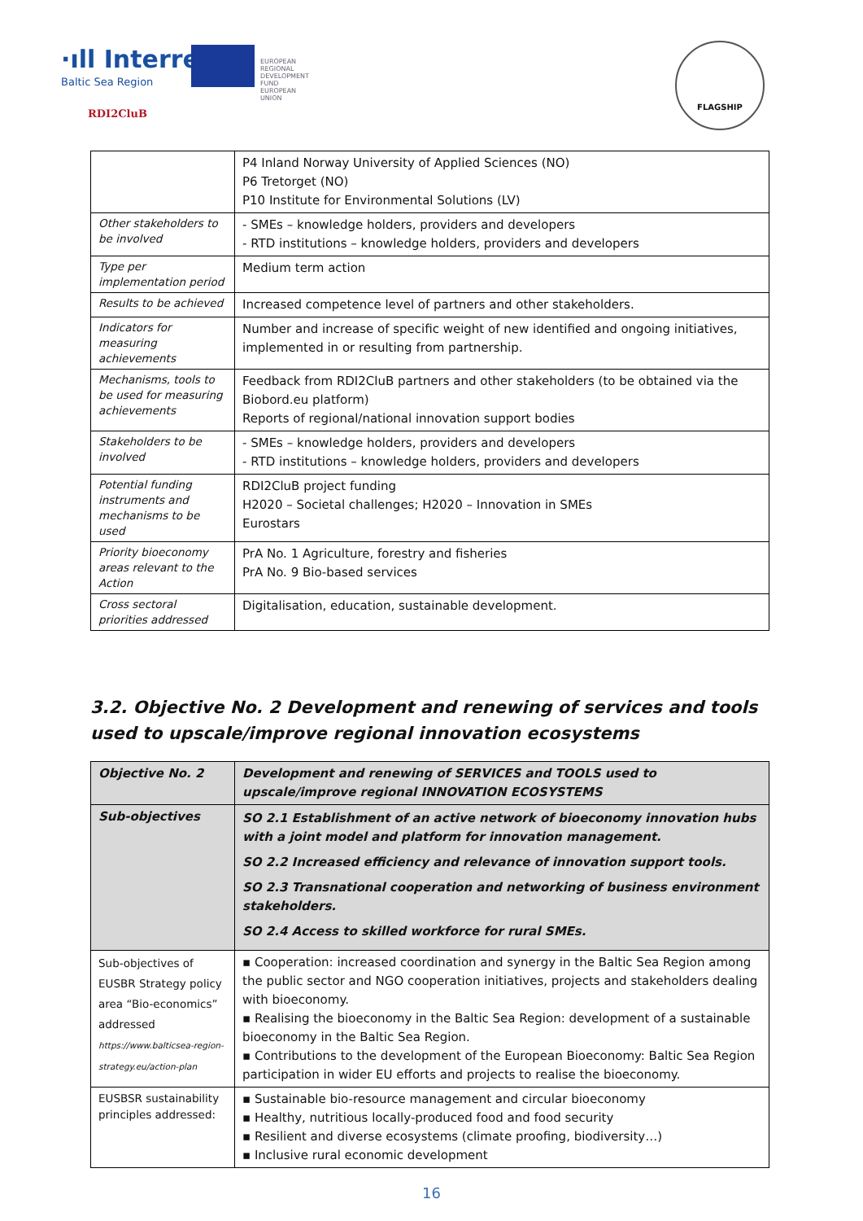·ıll Interreg
Baltic Sea Region
EUROPEAN
REGIONAL
DEVELOPMENT
FUND
EUROPEAN UNION
RDI2CluB
FLAGSHIP
| | P4 Inland Norway University of Applied Sciences (NO) P6 Tretorget (NO) P10 Institute for Environmental Solutions (LV) |
| Other stakeholders to be involved | - SMEs – knowledge holders, providers and developers - RTD institutions – knowledge holders, providers and developers |
| Type per implementation period | Medium term action |
| Results to be achieved | Increased competence level of partners and other stakeholders. |
| Indicators for measuring achievements | Number and increase of specific weight of new identified and ongoing initiatives, implemented in or resulting from partnership. |
| Mechanisms, tools to be used for measuring achievements | Feedback from RDI2CluB partners and other stakeholders (to be obtained via the Biobord.eu platform) Reports of regional/national innovation support bodies |
| Stakeholders to be involved | - SMEs – knowledge holders, providers and developers - RTD institutions – knowledge holders, providers and developers |
| Potential funding instruments and mechanisms to be used | RDI2CluB project funding H2020 – Societal challenges; H2020 – Innovation in SMEs Eurostars |
| Priority bioeconomy areas relevant to the Action | PrA No. 1 Agriculture, forestry and fisheries PrA No. 9 Bio-based services |
| Cross sectoral priorities addressed | Digitalisation, education, sustainable development. |
3.2. Objective No. 2 Development and renewing of services and tools used to upscale/improve regional innovation ecosystems
| Objective No. 2 | Development and renewing of SERVICES and TOOLS used to upscale/improve regional INNOVATION ECOSYSTEMS |
| Sub-objectives | SO 2.1 Establishment of an active network of bioeconomy innovation hubs with a joint model and platform for innovation management. SO 2.2 Increased efficiency and relevance of innovation support tools. SO 2.3 Transnational cooperation and networking of business environment stakeholders. SO 2.4 Access to skilled workforce for rural SMEs. |
| Sub-objectives of EUSBR Strategy policy area “Bio-economics” addressed https://www.balticsea-region-strategy.eu/action-plan | ▪ Cooperation: increased coordination and synergy in the Baltic Sea Region among the public sector and NGO cooperation initiatives, projects and stakeholders dealing with bioeconomy. ▪ Realising the bioeconomy in the Baltic Sea Region: development of a sustainable bioeconomy in the Baltic Sea Region. ▪ Contributions to the development of the European Bioeconomy: Baltic Sea Region participation in wider EU efforts and projects to realise the bioeconomy. |
| EUSBSR sustainability principles addressed: | ▪ Sustainable bio-resource management and circular bioeconomy ▪ Healthy, nutritious locally-produced food and food security ▪ Resilient and diverse ecosystems (climate proofing, biodiversity…) ▪ Inclusive rural economic development |
16